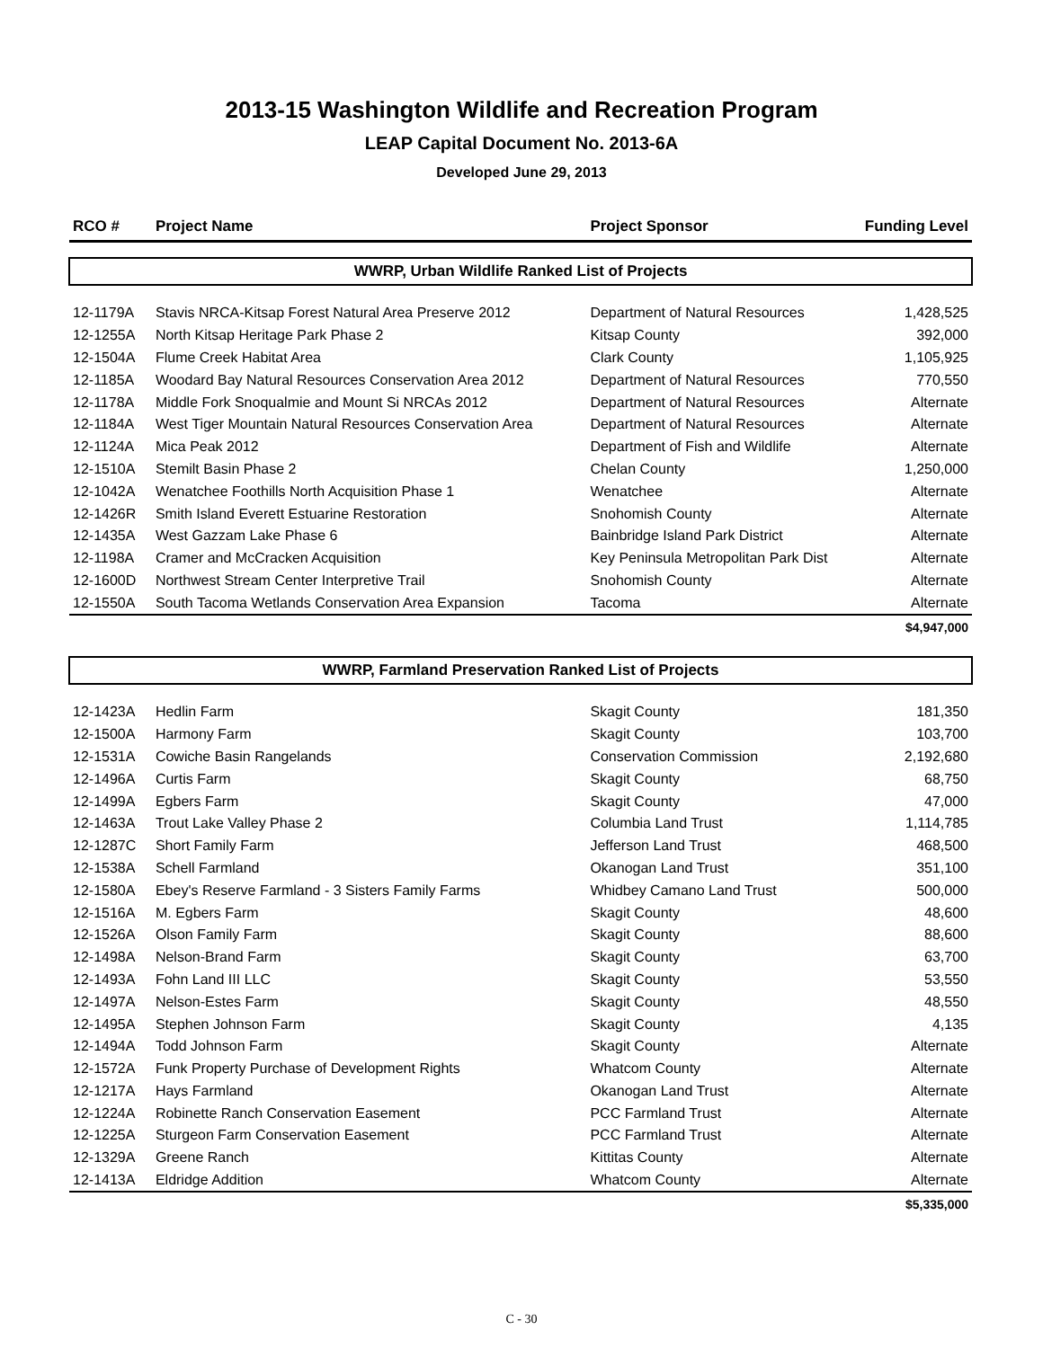2013-15 Washington Wildlife and Recreation Program
LEAP Capital Document No. 2013-6A
Developed June 29, 2013
| RCO # | Project Name | Project Sponsor | Funding Level |
| --- | --- | --- | --- |
| WWRP, Urban Wildlife Ranked List of Projects | | | |
| 12-1179A | Stavis NRCA-Kitsap Forest Natural Area Preserve 2012 | Department of Natural Resources | 1,428,525 |
| 12-1255A | North Kitsap Heritage Park Phase 2 | Kitsap County | 392,000 |
| 12-1504A | Flume Creek Habitat Area | Clark County | 1,105,925 |
| 12-1185A | Woodard Bay Natural Resources Conservation Area 2012 | Department of Natural Resources | 770,550 |
| 12-1178A | Middle Fork Snoqualmie and Mount Si NRCAs 2012 | Department of Natural Resources | Alternate |
| 12-1184A | West Tiger Mountain Natural Resources Conservation Area | Department of Natural Resources | Alternate |
| 12-1124A | Mica Peak 2012 | Department of Fish and Wildlife | Alternate |
| 12-1510A | Stemilt Basin Phase 2 | Chelan County | 1,250,000 |
| 12-1042A | Wenatchee Foothills North Acquisition Phase 1 | Wenatchee | Alternate |
| 12-1426R | Smith Island Everett Estuarine Restoration | Snohomish County | Alternate |
| 12-1435A | West Gazzam Lake Phase 6 | Bainbridge Island Park District | Alternate |
| 12-1198A | Cramer and McCracken Acquisition | Key Peninsula Metropolitan Park Dist | Alternate |
| 12-1600D | Northwest Stream Center Interpretive Trail | Snohomish County | Alternate |
| 12-1550A | South Tacoma Wetlands Conservation Area Expansion | Tacoma | Alternate |
| | | | $4,947,000 |
| WWRP, Farmland Preservation Ranked List of Projects | | | |
| 12-1423A | Hedlin Farm | Skagit County | 181,350 |
| 12-1500A | Harmony Farm | Skagit County | 103,700 |
| 12-1531A | Cowiche Basin Rangelands | Conservation Commission | 2,192,680 |
| 12-1496A | Curtis Farm | Skagit County | 68,750 |
| 12-1499A | Egbers Farm | Skagit County | 47,000 |
| 12-1463A | Trout Lake Valley Phase 2 | Columbia Land Trust | 1,114,785 |
| 12-1287C | Short Family Farm | Jefferson Land Trust | 468,500 |
| 12-1538A | Schell Farmland | Okanogan Land Trust | 351,100 |
| 12-1580A | Ebey's Reserve Farmland - 3 Sisters Family Farms | Whidbey Camano Land Trust | 500,000 |
| 12-1516A | M. Egbers Farm | Skagit County | 48,600 |
| 12-1526A | Olson Family Farm | Skagit County | 88,600 |
| 12-1498A | Nelson-Brand Farm | Skagit County | 63,700 |
| 12-1493A | Fohn Land III LLC | Skagit County | 53,550 |
| 12-1497A | Nelson-Estes Farm | Skagit County | 48,550 |
| 12-1495A | Stephen Johnson Farm | Skagit County | 4,135 |
| 12-1494A | Todd Johnson Farm | Skagit County | Alternate |
| 12-1572A | Funk Property Purchase of Development Rights | Whatcom County | Alternate |
| 12-1217A | Hays Farmland | Okanogan Land Trust | Alternate |
| 12-1224A | Robinette Ranch Conservation Easement | PCC Farmland Trust | Alternate |
| 12-1225A | Sturgeon Farm Conservation Easement | PCC Farmland Trust | Alternate |
| 12-1329A | Greene Ranch | Kittitas County | Alternate |
| 12-1413A | Eldridge Addition | Whatcom County | Alternate |
| | | | $5,335,000 |
C - 30